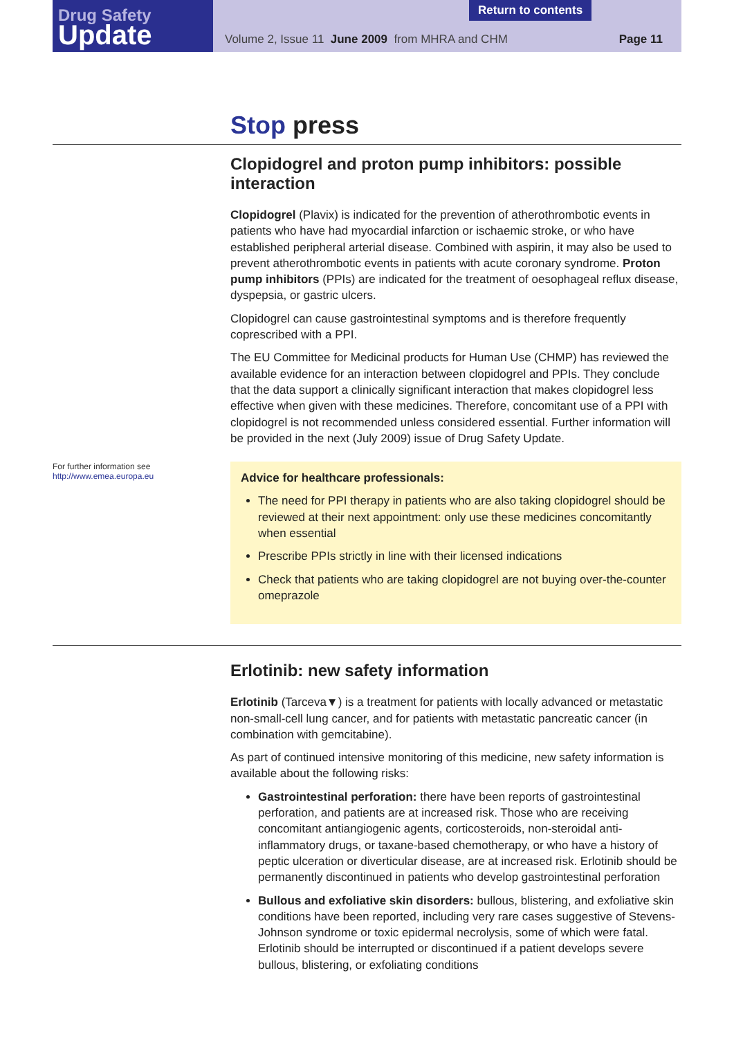Drug Safety
Update
Return to contents
Volume 2, Issue 11 June 2009 from MHRA and CHM Page 11
Stop press
Clopidogrel and proton pump inhibitors: possible interaction
Clopidogrel (Plavix) is indicated for the prevention of atherothrombotic events in patients who have had myocardial infarction or ischaemic stroke, or who have established peripheral arterial disease. Combined with aspirin, it may also be used to prevent atherothrombotic events in patients with acute coronary syndrome. Proton pump inhibitors (PPIs) are indicated for the treatment of oesophageal reflux disease, dyspepsia, or gastric ulcers.
Clopidogrel can cause gastrointestinal symptoms and is therefore frequently coprescribed with a PPI.
The EU Committee for Medicinal products for Human Use (CHMP) has reviewed the available evidence for an interaction between clopidogrel and PPIs. They conclude that the data support a clinically significant interaction that makes clopidogrel less effective when given with these medicines. Therefore, concomitant use of a PPI with clopidogrel is not recommended unless considered essential. Further information will be provided in the next (July 2009) issue of Drug Safety Update.
For further information see
http://www.emea.europa.eu
Advice for healthcare professionals:
The need for PPI therapy in patients who are also taking clopidogrel should be reviewed at their next appointment: only use these medicines concomitantly when essential
Prescribe PPIs strictly in line with their licensed indications
Check that patients who are taking clopidogrel are not buying over-the-counter omeprazole
Erlotinib: new safety information
Erlotinib (Tarceva▼) is a treatment for patients with locally advanced or metastatic non-small-cell lung cancer, and for patients with metastatic pancreatic cancer (in combination with gemcitabine).
As part of continued intensive monitoring of this medicine, new safety information is available about the following risks:
Gastrointestinal perforation: there have been reports of gastrointestinal perforation, and patients are at increased risk. Those who are receiving concomitant antiangiogenic agents, corticosteroids, non-steroidal anti-inflammatory drugs, or taxane-based chemotherapy, or who have a history of peptic ulceration or diverticular disease, are at increased risk. Erlotinib should be permanently discontinued in patients who develop gastrointestinal perforation
Bullous and exfoliative skin disorders: bullous, blistering, and exfoliative skin conditions have been reported, including very rare cases suggestive of Stevens-Johnson syndrome or toxic epidermal necrolysis, some of which were fatal. Erlotinib should be interrupted or discontinued if a patient develops severe bullous, blistering, or exfoliating conditions